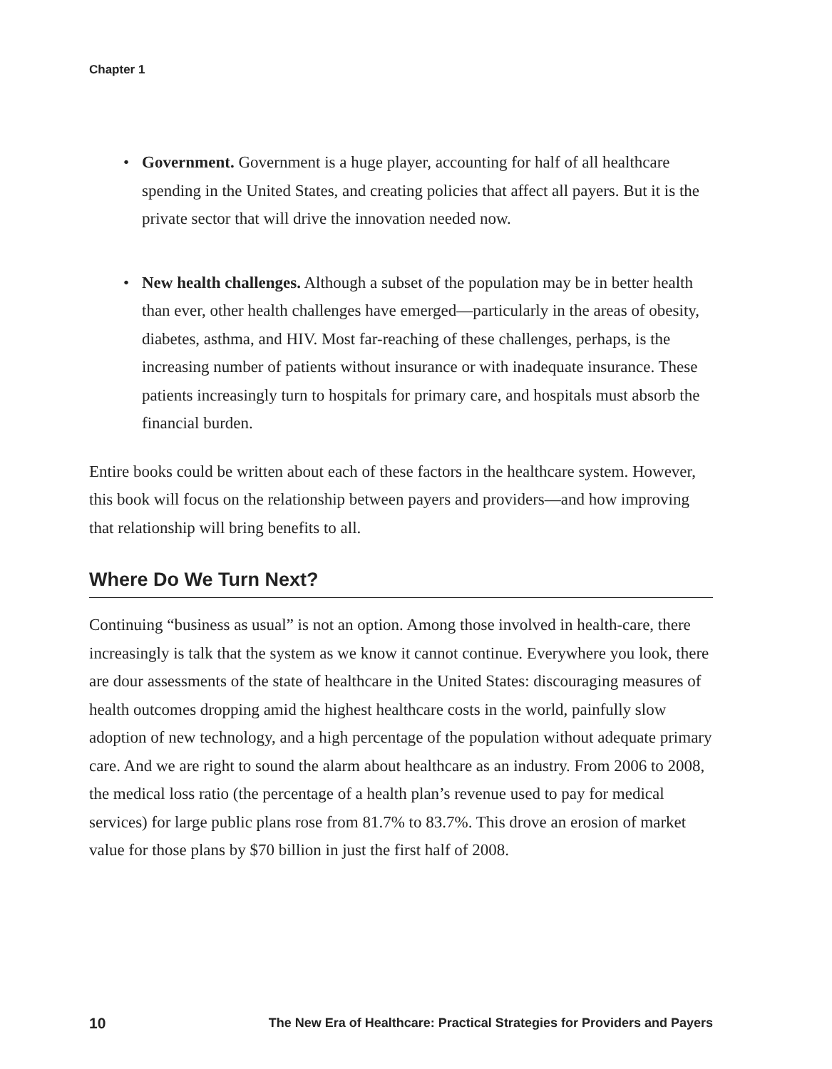Chapter 1
• Government. Government is a huge player, accounting for half of all healthcare spending in the United States, and creating policies that affect all payers. But it is the private sector that will drive the innovation needed now.
• New health challenges. Although a subset of the population may be in better health than ever, other health challenges have emerged—particularly in the areas of obesity, diabetes, asthma, and HIV. Most far-reaching of these challenges, perhaps, is the increasing number of patients without insurance or with inadequate insurance. These patients increasingly turn to hospitals for primary care, and hospitals must absorb the financial burden.
Entire books could be written about each of these factors in the healthcare system. However, this book will focus on the relationship between payers and providers—and how improving that relationship will bring benefits to all.
Where Do We Turn Next?
Continuing “business as usual” is not an option. Among those involved in health-care, there increasingly is talk that the system as we know it cannot continue. Everywhere you look, there are dour assessments of the state of healthcare in the United States: discouraging measures of health outcomes dropping amid the highest healthcare costs in the world, painfully slow adoption of new technology, and a high percentage of the population without adequate primary care. And we are right to sound the alarm about healthcare as an industry. From 2006 to 2008, the medical loss ratio (the percentage of a health plan’s revenue used to pay for medical services) for large public plans rose from 81.7% to 83.7%. This drove an erosion of market value for those plans by $70 billion in just the first half of 2008.
10 The New Era of Healthcare: Practical Strategies for Providers and Payers